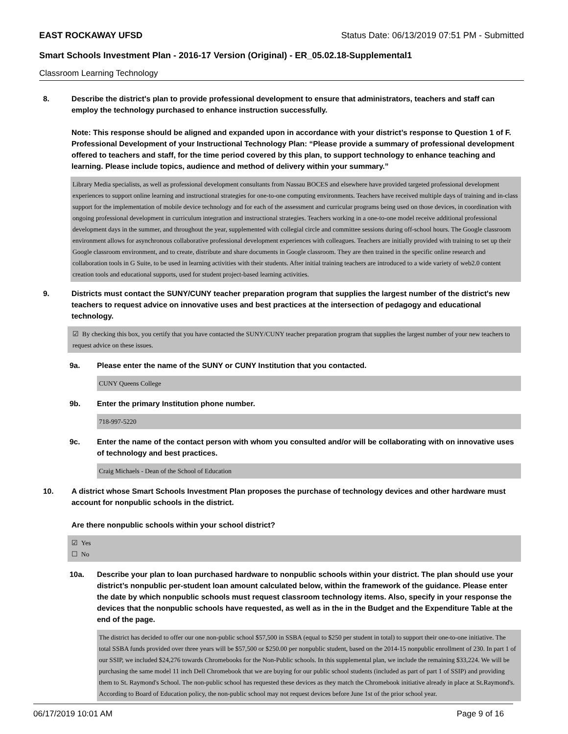EAST ROCKAWAY UFSD Status Date: 06/13/2019 07:51 PM - Submitted
Smart Schools Investment Plan - 2016-17 Version (Original) - ER_05.02.18-Supplemental1
Classroom Learning Technology
8. Describe the district's plan to provide professional development to ensure that administrators, teachers and staff can employ the technology purchased to enhance instruction successfully.
Note: This response should be aligned and expanded upon in accordance with your district’s response to Question 1 of F. Professional Development of your Instructional Technology Plan: “Please provide a summary of professional development offered to teachers and staff, for the time period covered by this plan, to support technology to enhance teaching and learning. Please include topics, audience and method of delivery within your summary.”
Library Media specialists, as well as professional development consultants from Nassau BOCES and elsewhere have provided targeted professional development experiences to support online learning and instructional strategies for one-to-one computing environments. Teachers have received multiple days of training and in-class support for the implementation of mobile device technology and for each of the assessment and curricular programs being used on those devices, in coordination with ongoing professional development in curriculum integration and instructional strategies. Teachers working in a one-to-one model receive additional professional development days in the summer, and throughout the year, supplemented with collegial circle and committee sessions during off-school hours. The Google classroom environment allows for asynchronous collaborative professional development experiences with colleagues. Teachers are initially provided with training to set up their Google classroom environment, and to create, distribute and share documents in Google classroom. They are then trained in the specific online research and collaboration tools in G Suite, to be used in learning activities with their students. After initial training teachers are introduced to a wide variety of web2.0 content creation tools and educational supports, used for student project-based learning activities.
9. Districts must contact the SUNY/CUNY teacher preparation program that supplies the largest number of the district's new teachers to request advice on innovative uses and best practices at the intersection of pedagogy and educational technology.
☑ By checking this box, you certify that you have contacted the SUNY/CUNY teacher preparation program that supplies the largest number of your new teachers to request advice on these issues.
9a. Please enter the name of the SUNY or CUNY Institution that you contacted.
CUNY Queens College
9b. Enter the primary Institution phone number.
718-997-5220
9c. Enter the name of the contact person with whom you consulted and/or will be collaborating with on innovative uses of technology and best practices.
Craig Michaels - Dean of the School of Education
10. A district whose Smart Schools Investment Plan proposes the purchase of technology devices and other hardware must account for nonpublic schools in the district.
Are there nonpublic schools within your school district?
☑ Yes
☐ No
10a. Describe your plan to loan purchased hardware to nonpublic schools within your district. The plan should use your district’s nonpublic per-student loan amount calculated below, within the framework of the guidance. Please enter the date by which nonpublic schools must request classroom technology items. Also, specify in your response the devices that the nonpublic schools have requested, as well as in the in the Budget and the Expenditure Table at the end of the page.
The district has decided to offer our one non-public school $57,500 in SSBA (equal to $250 per student in total) to support their one-to-one initiative. The total SSBA funds provided over three years will be $57,500 or $250.00 per nonpublic student, based on the 2014-15 nonpublic enrollment of 230. In part 1 of our SSIP, we included $24,276 towards Chromebooks for the Non-Public schools. In this supplemental plan, we include the remaining $33,224. We will be purchasing the same model 11 inch Dell Chromebook that we are buying for our public school students (included as part of part 1 of SSIP) and providing them to St. Raymond's School. The non-public school has requested these devices as they match the Chromebook initiative already in place at St.Raymond's. According to Board of Education policy, the non-public school may not request devices before June 1st of the prior school year.
06/17/2019 10:01 AM Page 9 of 16